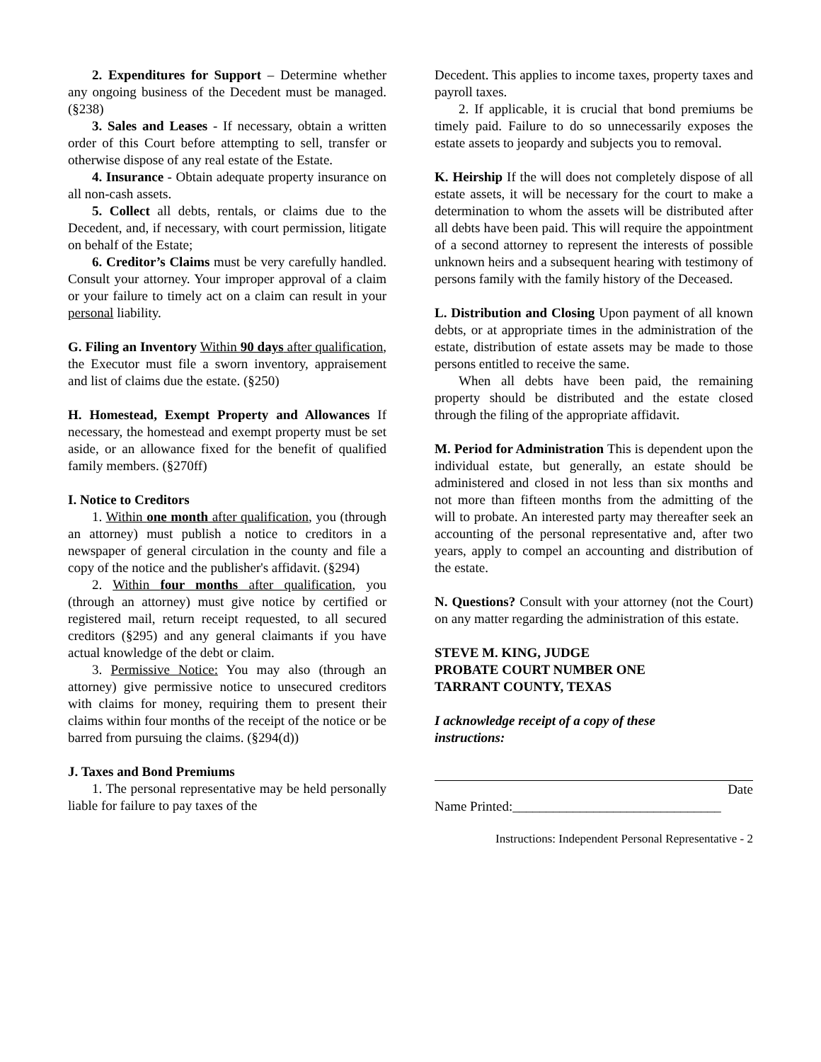2. Expenditures for Support – Determine whether any ongoing business of the Decedent must be managed. (§238)
3. Sales and Leases - If necessary, obtain a written order of this Court before attempting to sell, transfer or otherwise dispose of any real estate of the Estate.
4. Insurance - Obtain adequate property insurance on all non-cash assets.
5. Collect all debts, rentals, or claims due to the Decedent, and, if necessary, with court permission, litigate on behalf of the Estate;
6. Creditor’s Claims must be very carefully handled. Consult your attorney. Your improper approval of a claim or your failure to timely act on a claim can result in your personal liability.
G. Filing an Inventory Within 90 days after qualification, the Executor must file a sworn inventory, appraisement and list of claims due the estate. (§250)
H. Homestead, Exempt Property and Allowances If necessary, the homestead and exempt property must be set aside, or an allowance fixed for the benefit of qualified family members. (§270ff)
I. Notice to Creditors
1. Within one month after qualification, you (through an attorney) must publish a notice to creditors in a newspaper of general circulation in the county and file a copy of the notice and the publisher's affidavit. (§294)
2. Within four months after qualification, you (through an attorney) must give notice by certified or registered mail, return receipt requested, to all secured creditors (§295) and any general claimants if you have actual knowledge of the debt or claim.
3. Permissive Notice: You may also (through an attorney) give permissive notice to unsecured creditors with claims for money, requiring them to present their claims within four months of the receipt of the notice or be barred from pursuing the claims. (§294(d))
J. Taxes and Bond Premiums
1. The personal representative may be held personally liable for failure to pay taxes of the
Decedent. This applies to income taxes, property taxes and payroll taxes.
2. If applicable, it is crucial that bond premiums be timely paid. Failure to do so unnecessarily exposes the estate assets to jeopardy and subjects you to removal.
K. Heirship If the will does not completely dispose of all estate assets, it will be necessary for the court to make a determination to whom the assets will be distributed after all debts have been paid. This will require the appointment of a second attorney to represent the interests of possible unknown heirs and a subsequent hearing with testimony of persons family with the family history of the Deceased.
L. Distribution and Closing Upon payment of all known debts, or at appropriate times in the administration of the estate, distribution of estate assets may be made to those persons entitled to receive the same.
When all debts have been paid, the remaining property should be distributed and the estate closed through the filing of the appropriate affidavit.
M. Period for Administration This is dependent upon the individual estate, but generally, an estate should be administered and closed in not less than six months and not more than fifteen months from the admitting of the will to probate. An interested party may thereafter seek an accounting of the personal representative and, after two years, apply to compel an accounting and distribution of the estate.
N. Questions? Consult with your attorney (not the Court) on any matter regarding the administration of this estate.
STEVE M. KING, JUDGE
PROBATE COURT NUMBER ONE
TARRANT COUNTY, TEXAS
I acknowledge receipt of a copy of these
instructions:
Date
Name Printed:_______________________________
Instructions: Independent Personal Representative - 2